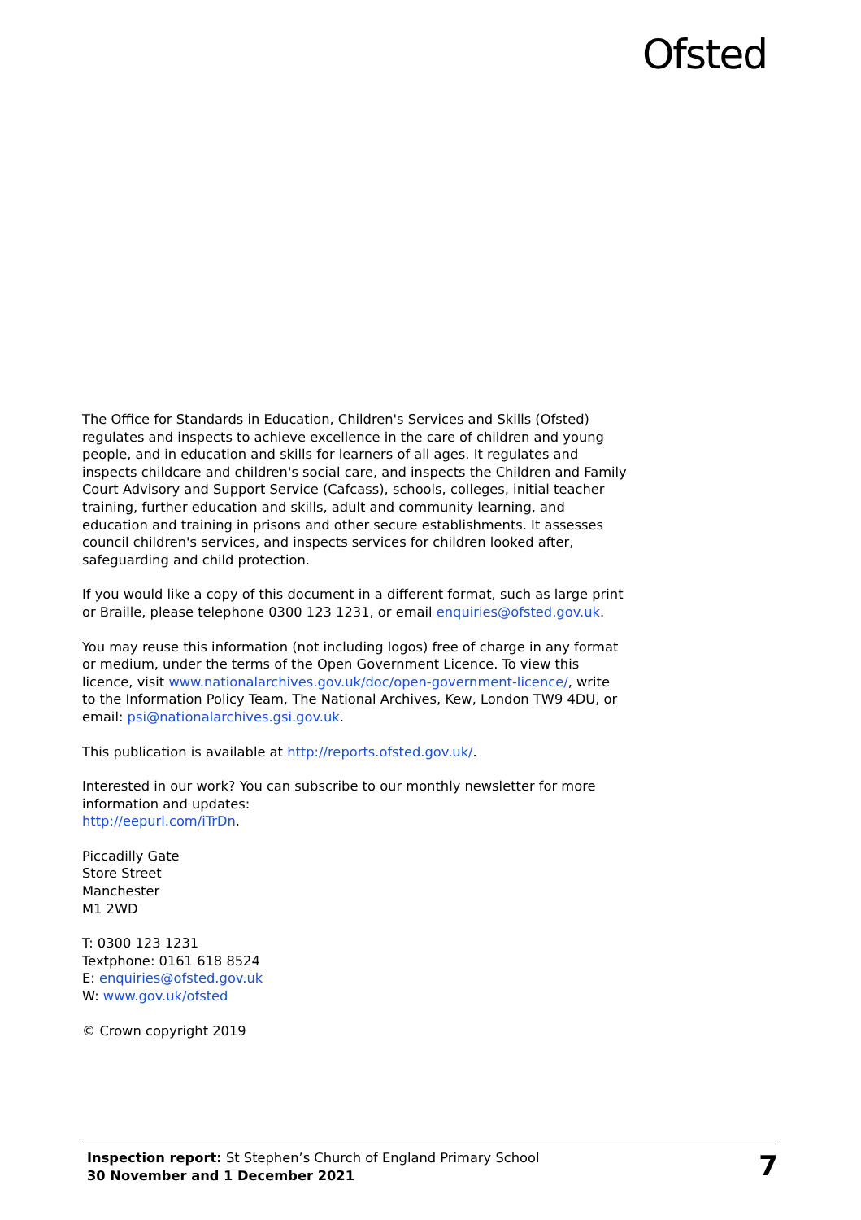Ofsted
The Office for Standards in Education, Children's Services and Skills (Ofsted) regulates and inspects to achieve excellence in the care of children and young people, and in education and skills for learners of all ages. It regulates and inspects childcare and children's social care, and inspects the Children and Family Court Advisory and Support Service (Cafcass), schools, colleges, initial teacher training, further education and skills, adult and community learning, and education and training in prisons and other secure establishments. It assesses council children's services, and inspects services for children looked after, safeguarding and child protection.
If you would like a copy of this document in a different format, such as large print or Braille, please telephone 0300 123 1231, or email enquiries@ofsted.gov.uk.
You may reuse this information (not including logos) free of charge in any format or medium, under the terms of the Open Government Licence. To view this licence, visit www.nationalarchives.gov.uk/doc/open-government-licence/, write to the Information Policy Team, The National Archives, Kew, London TW9 4DU, or email: psi@nationalarchives.gsi.gov.uk.
This publication is available at http://reports.ofsted.gov.uk/.
Interested in our work? You can subscribe to our monthly newsletter for more information and updates:
http://eepurl.com/iTrDn.
Piccadilly Gate
Store Street
Manchester
M1 2WD
T: 0300 123 1231
Textphone: 0161 618 8524
E: enquiries@ofsted.gov.uk
W: www.gov.uk/ofsted
© Crown copyright 2019
Inspection report: St Stephen’s Church of England Primary School
30 November and 1 December 2021
7